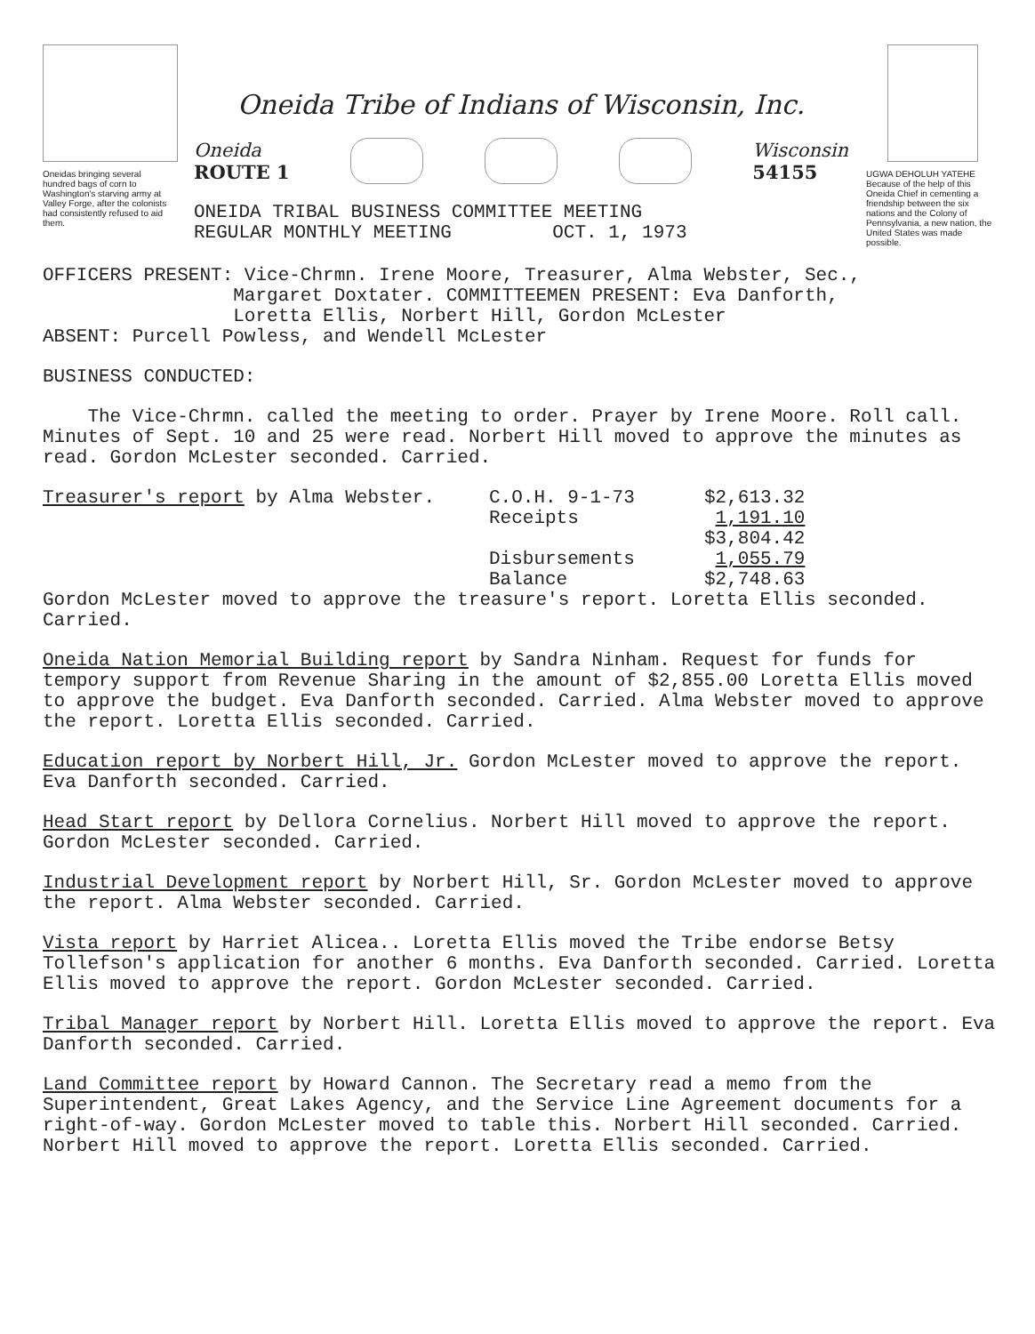Oneidas bringing several hundred bags of corn to Washington's starving army at Valley Forge, after the colonists had consistently refused to aid them.
Oneida Tribe of Indians of Wisconsin, Inc.
Oneida
ROUTE 1
Wisconsin
54155
ONEIDA TRIBAL BUSINESS COMMITTEE MEETING
REGULAR MONTHLY MEETING OCT. 1, 1973
UGWA DEHOLUH YATEHE
Because of the help of this Oneida Chief in cementing a friendship between the six nations and the Colony of Pennsylvania, a new nation, the United States was made possible.
OFFICERS PRESENT: Vice-Chrmn. Irene Moore, Treasurer, Alma Webster, Sec.,
Margaret Doxtater. COMMITTEEMEN PRESENT: Eva Danforth,
Loretta Ellis, Norbert Hill, Gordon McLester
ABSENT: Purcell Powless, and Wendell McLester
BUSINESS CONDUCTED:
The Vice-Chrmn. called the meeting to order. Prayer by Irene Moore. Roll call. Minutes of Sept. 10 and 25 were read. Norbert Hill moved to approve the minutes as read. Gordon McLester seconded. Carried.
| Treasurer's report by Alma Webster. | C.O.H. 9-1-73 | $2,613.32 |
| | Receipts | 1,191.10 |
| | | $3,804.42 |
| | Disbursements | 1,055.79 |
| | Balance | $2,748.63 |
Gordon McLester moved to approve the treasure's report. Loretta Ellis seconded. Carried.
Oneida Nation Memorial Building report by Sandra Ninham. Request for funds for tempory support from Revenue Sharing in the amount of $2,855.00 Loretta Ellis moved to approve the budget. Eva Danforth seconded. Carried. Alma Webster moved to approve the report. Loretta Ellis seconded. Carried.
Education report by Norbert Hill, Jr. Gordon McLester moved to approve the report. Eva Danforth seconded. Carried.
Head Start report by Dellora Cornelius. Norbert Hill moved to approve the report. Gordon McLester seconded. Carried.
Industrial Development report by Norbert Hill, Sr. Gordon McLester moved to approve the report. Alma Webster seconded. Carried.
Vista report by Harriet Alicea.. Loretta Ellis moved the Tribe endorse Betsy Tollefson's application for another 6 months. Eva Danforth seconded. Carried. Loretta Ellis moved to approve the report. Gordon McLester seconded. Carried.
Tribal Manager report by Norbert Hill. Loretta Ellis moved to approve the report. Eva Danforth seconded. Carried.
Land Committee report by Howard Cannon. The Secretary read a memo from the Superintendent, Great Lakes Agency, and the Service Line Agreement documents for a right-of-way. Gordon McLester moved to table this. Norbert Hill seconded. Carried. Norbert Hill moved to approve the report. Loretta Ellis seconded. Carried.